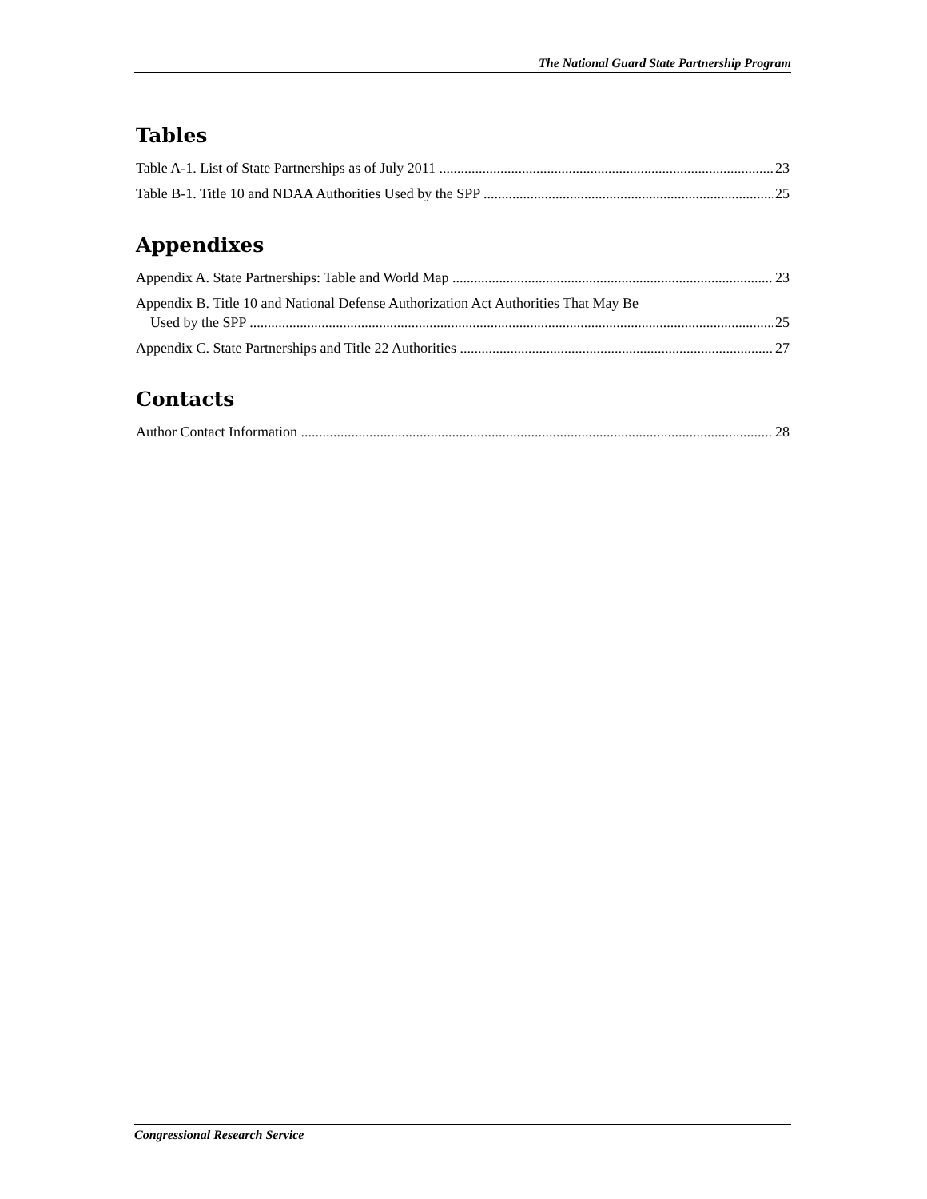The National Guard State Partnership Program
Tables
Table A-1. List of State Partnerships as of July 2011 23
Table B-1. Title 10 and NDAA Authorities Used by the SPP 25
Appendixes
Appendix A. State Partnerships: Table and World Map 23
Appendix B. Title 10 and National Defense Authorization Act Authorities That May Be
Used by the SPP 25
Appendix C. State Partnerships and Title 22 Authorities 27
Contacts
Author Contact Information 28
Congressional Research Service